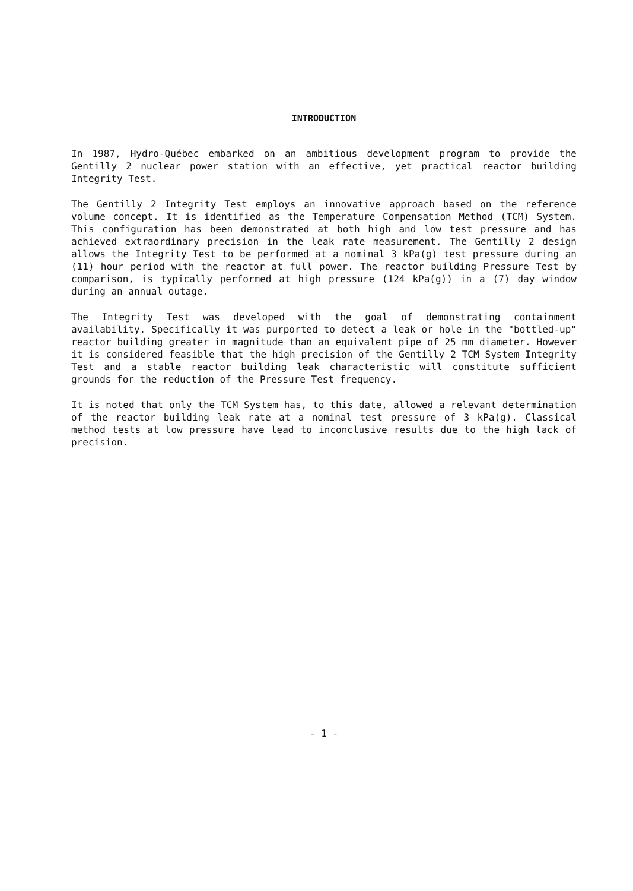INTRODUCTION
In 1987, Hydro-Québec embarked on an ambitious development program to provide the Gentilly 2 nuclear power station with an effective, yet practical reactor building Integrity Test.
The Gentilly 2 Integrity Test employs an innovative approach based on the reference volume concept. It is identified as the Temperature Compensation Method (TCM) System. This configuration has been demonstrated at both high and low test pressure and has achieved extraordinary precision in the leak rate measurement. The Gentilly 2 design allows the Integrity Test to be performed at a nominal 3 kPa(g) test pressure during an (11) hour period with the reactor at full power. The reactor building Pressure Test by comparison, is typically performed at high pressure (124 kPa(g)) in a (7) day window during an annual outage.
The Integrity Test was developed with the goal of demonstrating containment availability. Specifically it was purported to detect a leak or hole in the "bottled-up" reactor building greater in magnitude than an equivalent pipe of 25 mm diameter. However it is considered feasible that the high precision of the Gentilly 2 TCM System Integrity Test and a stable reactor building leak characteristic will constitute sufficient grounds for the reduction of the Pressure Test frequency.
It is noted that only the TCM System has, to this date, allowed a relevant determination of the reactor building leak rate at a nominal test pressure of 3 kPa(g). Classical method tests at low pressure have lead to inconclusive results due to the high lack of precision.
- 1 -